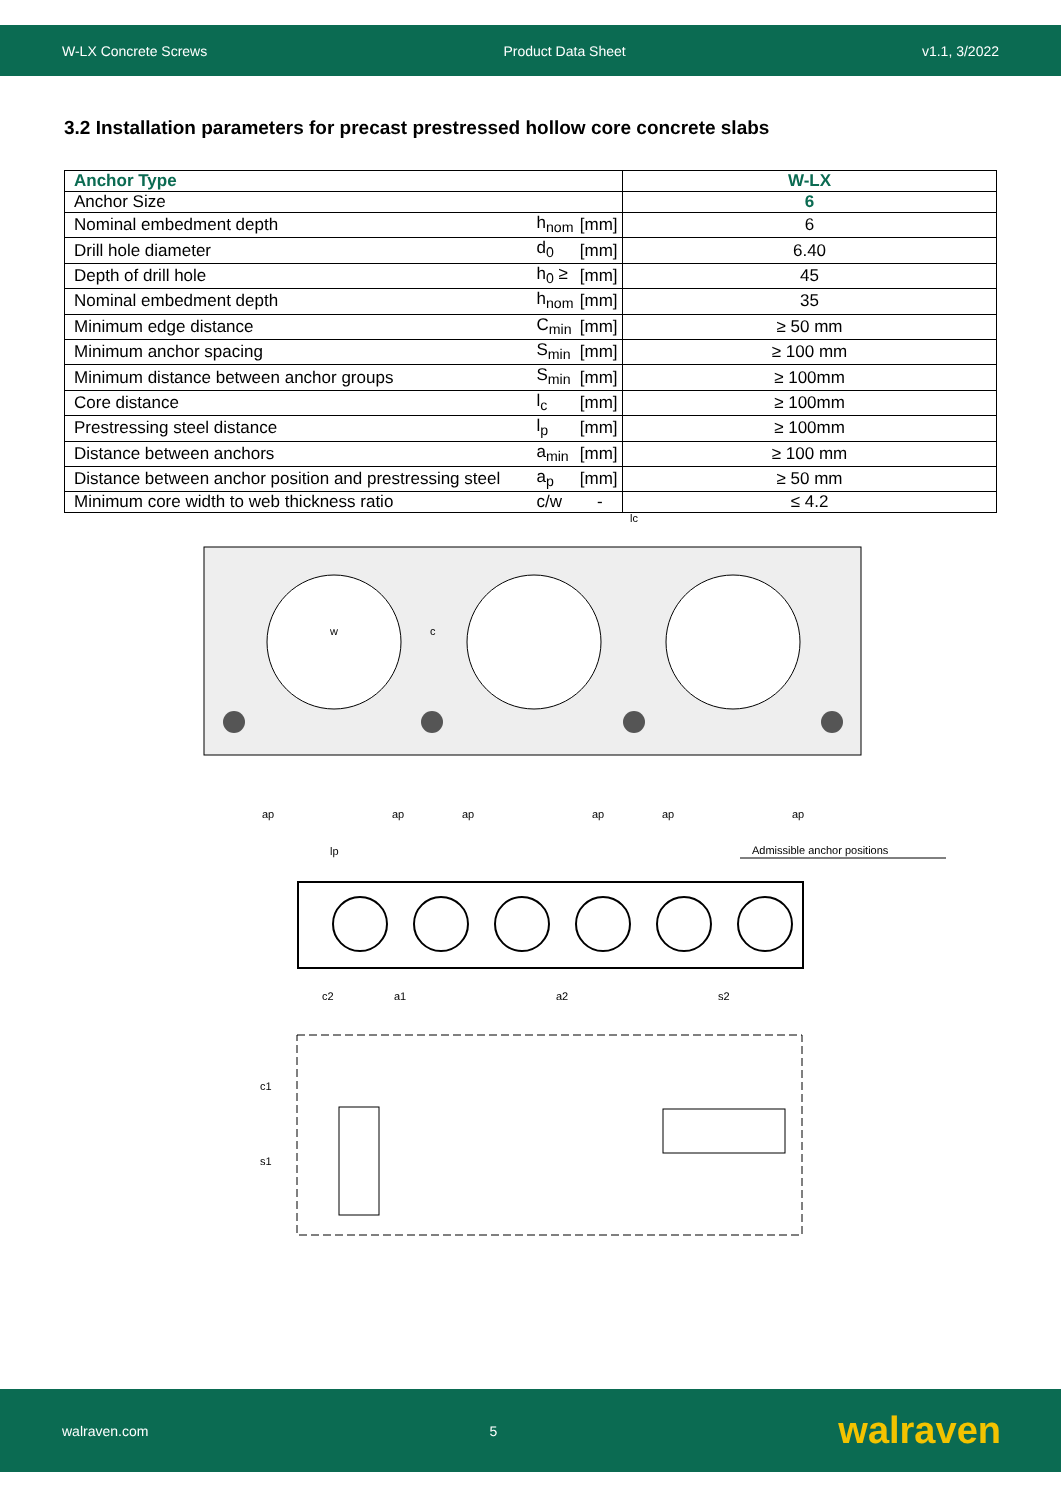W-LX Concrete Screws Product Data Sheet v1.1, 3/2022
3.2 Installation parameters for precast prestressed hollow core concrete slabs
| Anchor Type | | | W-LX |
| --- | --- | --- | --- |
| Anchor Size | | | 6 |
| Nominal embedment depth | h<sub>nom</sub> | [mm] | 6 |
| Drill hole diameter | d<sub>0</sub> | [mm] | 6.40 |
| Depth of drill hole | h<sub>0</sub> ≥ | [mm] | 45 |
| Nominal embedment depth | h<sub>nom</sub> | [mm] | 35 |
| Minimum edge distance | C<sub>min</sub> | [mm] | ≥ 50 mm |
| Minimum anchor spacing | S<sub>min</sub> | [mm] | ≥ 100 mm |
| Minimum distance between anchor groups | S<sub>min</sub> | [mm] | ≥ 100mm |
| Core distance | l<sub>c</sub> | [mm] | ≥ 100mm |
| Prestressing steel distance | l<sub>p</sub> | [mm] | ≥ 100mm |
| Distance between anchors | a<sub>min</sub> | [mm] | ≥ 100 mm |
| Distance between anchor position and prestressing steel | a<sub>p</sub> | [mm] | ≥ 50 mm |
| Minimum core width to web thickness ratio | c/w | - | ≤ 4.2 |
lc
w
c
ap
ap
ap
ap
ap
ap
lp
Admissible anchor positions
c2
a1
a2
s2
c1
s1
walraven.com 5 walraven